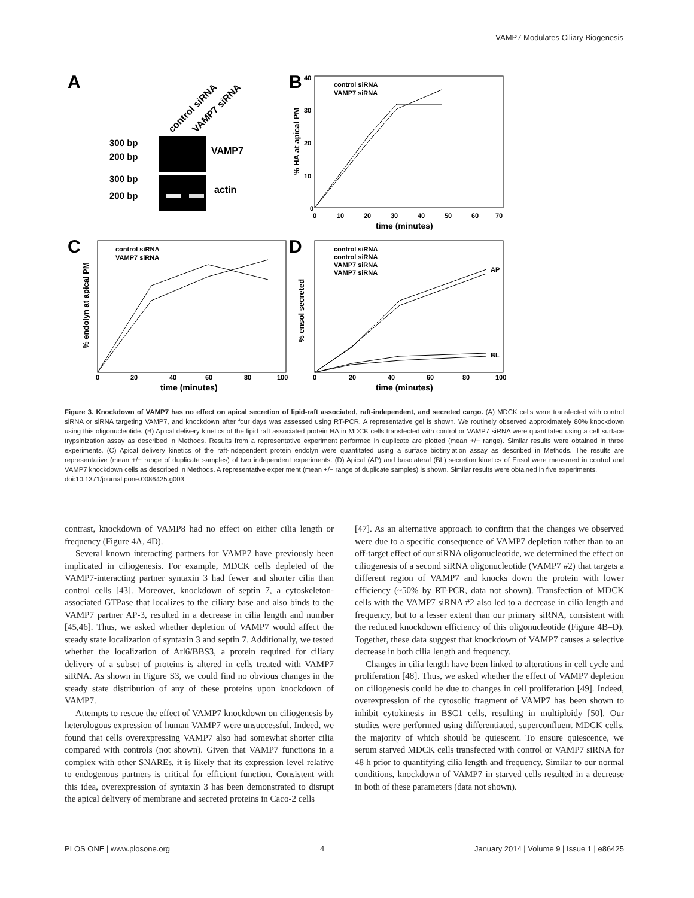VAMP7 Modulates Ciliary Biogenesis
A
control siRNA
VAMP7 siRNA
300 bp
200 bp
300 bp
200 bp
VAMP7
actin
B
control siRNA
VAMP7 siRNA
0
10
20
30
40
% HA at apical PM
0
10
20
30
40
50
60
70
time (minutes)
C
control siRNA
VAMP7 siRNA
% endolyn at apical PM
0
20
40
60
80
100
time (minutes)
D
control siRNA
control siRNA
VAMP7 siRNA
VAMP7 siRNA
AP
BL
% ensol secreted
0
20
40
60
80
100
time (minutes)
Figure 3. Knockdown of VAMP7 has no effect on apical secretion of lipid-raft associated, raft-independent, and secreted cargo. (A) MDCK cells were transfected with control siRNA or siRNA targeting VAMP7, and knockdown after four days was assessed using RT-PCR. A representative gel is shown. We routinely observed approximately 80% knockdown using this oligonucleotide. (B) Apical delivery kinetics of the lipid raft associated protein HA in MDCK cells transfected with control or VAMP7 siRNA were quantitated using a cell surface trypsinization assay as described in Methods. Results from a representative experiment performed in duplicate are plotted (mean +/− range). Similar results were obtained in three experiments. (C) Apical delivery kinetics of the raft-independent protein endolyn were quantitated using a surface biotinylation assay as described in Methods. The results are representative (mean +/− range of duplicate samples) of two independent experiments. (D) Apical (AP) and basolateral (BL) secretion kinetics of Ensol were measured in control and VAMP7 knockdown cells as described in Methods. A representative experiment (mean +/− range of duplicate samples) is shown. Similar results were obtained in five experiments.
doi:10.1371/journal.pone.0086425.g003
contrast, knockdown of VAMP8 had no effect on either cilia length or frequency (Figure 4A, 4D).
Several known interacting partners for VAMP7 have previously been implicated in ciliogenesis. For example, MDCK cells depleted of the VAMP7-interacting partner syntaxin 3 had fewer and shorter cilia than control cells [43]. Moreover, knockdown of septin 7, a cytoskeleton-associated GTPase that localizes to the ciliary base and also binds to the VAMP7 partner AP-3, resulted in a decrease in cilia length and number [45,46]. Thus, we asked whether depletion of VAMP7 would affect the steady state localization of syntaxin 3 and septin 7. Additionally, we tested whether the localization of Arl6/BBS3, a protein required for ciliary delivery of a subset of proteins is altered in cells treated with VAMP7 siRNA. As shown in Figure S3, we could find no obvious changes in the steady state distribution of any of these proteins upon knockdown of VAMP7.
Attempts to rescue the effect of VAMP7 knockdown on ciliogenesis by heterologous expression of human VAMP7 were unsuccessful. Indeed, we found that cells overexpressing VAMP7 also had somewhat shorter cilia compared with controls (not shown). Given that VAMP7 functions in a complex with other SNAREs, it is likely that its expression level relative to endogenous partners is critical for efficient function. Consistent with this idea, overexpression of syntaxin 3 has been demonstrated to disrupt the apical delivery of membrane and secreted proteins in Caco-2 cells
[47]. As an alternative approach to confirm that the changes we observed were due to a specific consequence of VAMP7 depletion rather than to an off-target effect of our siRNA oligonucleotide, we determined the effect on ciliogenesis of a second siRNA oligonucleotide (VAMP7 #2) that targets a different region of VAMP7 and knocks down the protein with lower efficiency (~50% by RT-PCR, data not shown). Transfection of MDCK cells with the VAMP7 siRNA #2 also led to a decrease in cilia length and frequency, but to a lesser extent than our primary siRNA, consistent with the reduced knockdown efficiency of this oligonucleotide (Figure 4B–D). Together, these data suggest that knockdown of VAMP7 causes a selective decrease in both cilia length and frequency.
Changes in cilia length have been linked to alterations in cell cycle and proliferation [48]. Thus, we asked whether the effect of VAMP7 depletion on ciliogenesis could be due to changes in cell proliferation [49]. Indeed, overexpression of the cytosolic fragment of VAMP7 has been shown to inhibit cytokinesis in BSC1 cells, resulting in multiploidy [50]. Our studies were performed using differentiated, superconfluent MDCK cells, the majority of which should be quiescent. To ensure quiescence, we serum starved MDCK cells transfected with control or VAMP7 siRNA for 48 h prior to quantifying cilia length and frequency. Similar to our normal conditions, knockdown of VAMP7 in starved cells resulted in a decrease in both of these parameters (data not shown).
PLOS ONE | www.plosone.org 4 January 2014 | Volume 9 | Issue 1 | e86425